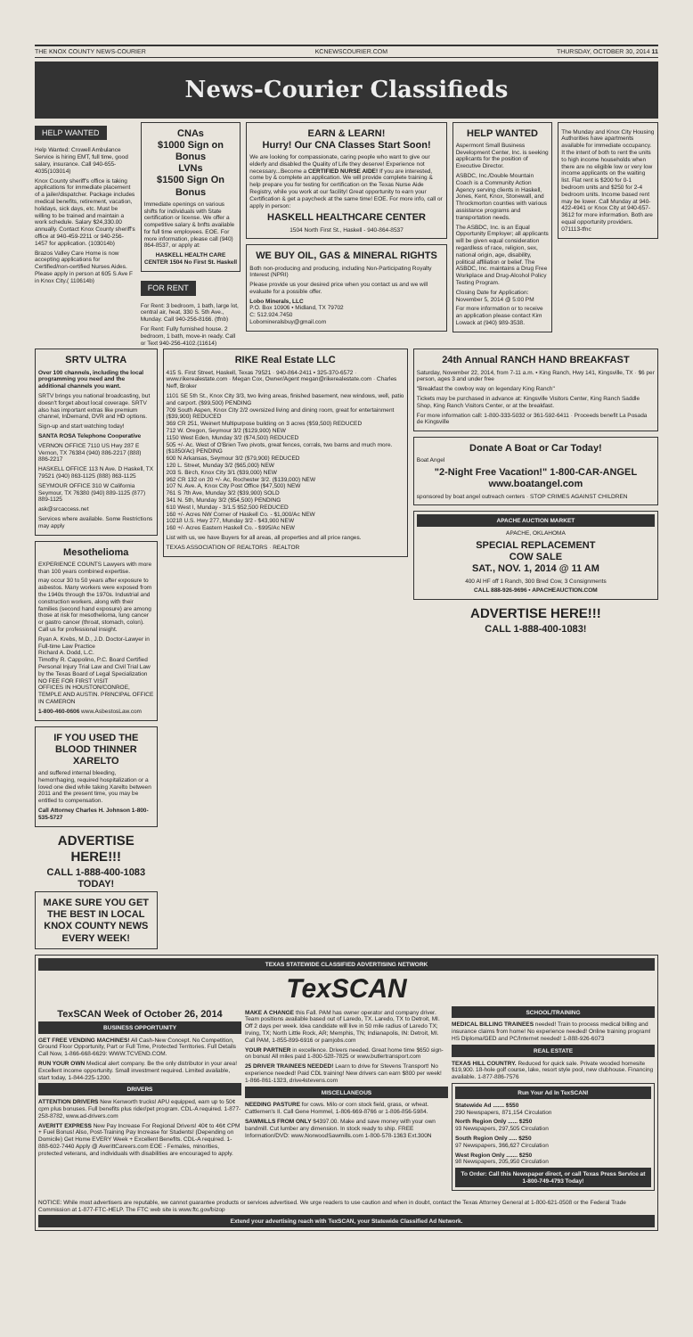THE KNOX COUNTY NEWS-COURIER KCNEWSCOURIER.COM THURSDAY, OCTOBER 30, 2014 11
News-Courier Classifieds
HELP WANTED
Help Wanted: Crowell Ambulance Service is hiring EMT, full time, good salary, insurance. Call 940-655-4035(103014)
Knox County sheriff's office is taking applications for immediate placement of a jailer/dispatcher. Package includes medical benefits, retirement, vacation, holidays, sick days, etc. Must be willing to be trained and maintain a work schedule. Salary $24,330.00 annually. Contact Knox County sheriff's office at 940-459-2211 or 940-256-1457 for application. (103014b)
Brazos Valley Care Home is now accepting applications for Certified/non-certified Nurses Aides. Please apply in person at 605 S Ave F in Knox City.( 110614b)
CNAs
$1000 Sign on Bonus
LVNs
$1500 Sign On Bonus
Immediate openings on various shifts for individuals with State certification or license. We offer a competitive salary & bnfts available for full time employees. EOE. For more information, please call (940) 864-8537, or apply at:
HASKELL HEALTH CARE CENTER 1504 No First St. Haskell
FOR RENT
For Rent: 3 bedroom, 1 bath, large lot, central air, heat, 330 S. 5th Ave., Munday. Call 940-256-8166. (tfnb)
For Rent: Fully furnished house. 2 bedroom, 1 bath, move-in ready. Call or Text 940-256-4102.(11614)
EARN & LEARN!
Hurry! Our CNA Classes Start Soon!
We are looking for compassionate, caring people who want to give our elderly and disabled the Quality of Life they deserve! Experience not necessary...Become a CERTIFIED NURSE AIDE! If you are interested, come by & complete an application. We will provide complete training & help prepare you for testing for certification on the Texas Nurse Aide Registry, while you work at our facility! Great opportunity to earn your Certification & get a paycheck at the same time! EOE. For more info, call or apply in person:
HASKELL HEALTHCARE CENTER
1504 North First St., Haskell - 940-864-8537
WE BUY OIL, GAS & MINERAL RIGHTS
Both non-producing and producing, including Non-Participating Royalty Interest (NPRI)
Please provide us your desired price when you contact us and we will evaluate for a possible offer.
Lobo Minerals, LLC
P.O. Box 10906 • Midland, TX 79702
C: 512.924.7450
Lobomineralsbuy@gmail.com
HELP WANTED
Aspermont Small Business Development Center, Inc. is seeking applicants for the position of Executive Director.
ASBDC, Inc./Double Mountain Coach is a Community Action Agency serving clients in Haskell, Jones, Kent, Knox, Stonewall, and Throckmorton counties with various assistance programs and transportation needs.
The ASBDC, Inc. is an Equal Opportunity Employer; all applicants will be given equal consideration regardless of race, religion, sex, national origin, age, disability, political affiliation or belief. The ASBDC, Inc. maintains a Drug Free Workplace and Drug-Alcohol Policy Testing Program.
Closing Date for Application: November 5, 2014 @ 5:00 PM
For more information or to receive an application please contact Kim Lowack at (940) 989-3538.
The Munday and Knox City Housing Authorities have apartments available for immediate occupancy. It the intent of both to rent the units to high income households when there are no eligible low or very low income applicants on the waiting list. Flat rent is $200 for 0-1 bedroom units and $250 for 2-4 bedroom units. Income based rent may be lower. Call Munday at 940-422-4941 or Knox City at 940-657-3612 for more information. Both are equal opportunity providers. 071113-tfnc
SRTV ULTRA
Over 100 channels, including the local programming you need and the additional channels you want.
SRTV brings you national broadcasting, but doesn't forget about local coverage. SRTV also has important extras like premium channel, InDemand, DVR and HD options.
Sign-up and start watching today!
SANTA ROSA Telephone Cooperative
VERNON OFFICE 7110 US Hwy 287 E Vernon, TX 76384 (940) 886-2217 (888) 886-2217
HASKELL OFFICE 113 N Ave. D Haskell, TX 79521 (940) 863-1125 (888) 863-1125
SEYMOUR OFFICE 310 W California Seymour, TX 76380 (940) 889-1125 (877) 889-1125
ask@srcaccess.net
Services where available. Some Restrictions may apply
Mesothelioma
EXPERIENCE COUNTS Lawyers with more than 100 years combined expertise.
may occur 30 to 50 years after exposure to asbestos. Many workers were exposed from the 1940s through the 1970s. Industrial and construction workers, along with their families (second hand exposure) are among those at risk for mesothelioma, lung cancer or gastro cancer (throat, stomach, colon). Call us for professional insight.
Ryan A. Krebs, M.D., J.D. Doctor-Lawyer in Full-time Law Practice
Richard A. Dodd, L.C.
Timothy R. Cappolino, P.C. Board Certified Personal Injury Trial Law and Civil Trial Law by the Texas Board of Legal Specialization
NO FEE FOR FIRST VISIT
OFFICES IN HOUSTON/CONROE, TEMPLE AND AUSTIN. PRINCIPAL OFFICE IN CAMERON
1-800-460-0606 www.AsbestosLaw.com
IF YOU USED THE BLOOD THINNER XARELTO
and suffered internal bleeding, hemorrhaging, required hospitalization or a loved one died while taking Xarelto between 2011 and the present time, you may be entitled to compensation.
Call Attorney Charles H. Johnson 1-800-535-5727
ADVERTISE HERE!!!
CALL 1-888-400-1083 TODAY!
MAKE SURE YOU GET THE BEST IN LOCAL KNOX COUNTY NEWS EVERY WEEK!
RIKE Real Estate LLC
415 S. First Street, Haskell, Texas 79521 · 940-864-2411 • 325-370-6572 · www.rikerealestate.com · Megan Cox, Owner/Agent megan@rikerealestate.com · Charles Neff, Broker
1101 SE 5th St., Knox City 3/3, two living areas, finished basement, new windows, well, patio and carport. ($99,500) PENDING
709 South Aspen, Knox City 2/2 oversized living and dining room, great for entertainment ($39,900) REDUCED
369 CR 251, Weinert Multipurpose building on 3 acres ($59,500) REDUCED
712 W. Oregon, Seymour 3/2 ($129,900) NEW
1150 West Eden, Munday 3/2 ($74,500) REDUCED
505 +/- Ac. West of O'Brien Two pivots, great fences, corrals, two barns and much more. ($1850/Ac) PENDING
600 N Arkansas, Seymour 3/2 ($79,900) REDUCED
120 L. Street, Munday 3/2 ($65,000) NEW
203 S. Birch, Knox City 3/1 ($39,000) NEW
962 CR 132 on 20 +/- Ac, Rochester 3/2. ($139,000) NEW
107 N. Ave. A, Knox City Post Office ($47,500) NEW
761 S 7th Ave, Munday 3/2 ($39,900) SOLD
341 N. 5th, Munday 3/2 ($54,500) PENDING
610 West I, Munday - 3/1.5 $52,500 REDUCED
160 +/- Acres NW Corner of Haskell Co. - $1,000/Ac NEW
10218 U.S. Hwy 277, Munday 3/2 - $43,900 NEW
160 +/- Acres Eastern Haskell Co. - $995/Ac NEW
List with us, we have Buyers for all areas, all properties and all price ranges.
TEXAS ASSOCIATION OF REALTORS · REALTOR
24th Annual RANCH HAND BREAKFAST
Saturday, November 22, 2014, from 7-11 a.m. • King Ranch, Hwy 141, Kingsville, TX · $6 per person, ages 3 and under free
"Breakfast the cowboy way on legendary King Ranch"
Tickets may be purchased in advance at: Kingsville Visitors Center, King Ranch Saddle Shop, King Ranch Visitors Center, or at the breakfast.
For more information call: 1-800-333-5032 or 361-592-6411 · Proceeds benefit La Posada de Kingsville
Donate A Boat or Car Today!
Boat Angel
"2-Night Free Vacation!" 1-800-CAR-ANGEL www.boatangel.com
sponsored by boat angel outreach centers · STOP CRIMES AGAINST CHILDREN
APACHE AUCTION MARKET
APACHE, OKLAHOMA
SPECIAL REPLACEMENT
COW SALE
SAT., NOV. 1, 2014 @ 11 AM
400 Al HF off 1 Ranch, 300 Bred Cow, 3 Consignments
CALL 888-926-9696 • APACHEAUCTION.COM
ADVERTISE HERE!!!
CALL 1-888-400-1083!
TEXAS STATEWIDE CLASSIFIED ADVERTISING NETWORK
TexSCAN
TexSCAN Week of October 26, 2014
BUSINESS OPPORTUNITY
GET FREE VENDING MACHINES! All Cash-New Concept. No Competition, Ground Floor Opportunity, Part or Full Time, Protected Territories. Full Details Call Now, 1-866-668-6629: WWW.TCVEND.COM.
RUN YOUR OWN Medical alert company. Be the only distributor in your area! Excellent income opportunity. Small investment required. Limited available, start today, 1-844-225-1200.
DRIVERS
ATTENTION DRIVERS New Kenworth trucks! APU equipped, earn up to 50¢ cpm plus bonuses. Full benefits plus rider/pet program. CDL-A required. 1-877-258-8782, www.ad-drivers.com
AVERITT EXPRESS New Pay Increase For Regional Drivers! 40¢ to 46¢ CPM + Fuel Bonus! Also, Post-Training Pay Increase for Students! (Depending on Domicile) Get Home EVERY Week + Excellent Benefits. CDL-A required. 1-888-602-7440 Apply @ AverittCareers.com EOE - Females, minorities, protected veterans, and individuals with disabilities are encouraged to apply.
MAKE A CHANGE this Fall. PAM has owner operator and company driver. Team positions available based out of Laredo, TX. Laredo, TX to Detroit, MI. Off 2 days per week. Idea candidate will live in 50 mile radius of Laredo TX; Irving, TX; North Little Rock, AR; Memphis, TN; Indianapolis, IN: Detroit, MI. Call PAM, 1-855-899-6916 or pamjobs.com
YOUR PARTNER in excellence. Drivers needed. Great home time $650 sign-on bonus! All miles paid 1-800-528-7825 or www.butlertransport.com
25 DRIVER TRAINEES NEEDED! Learn to drive for Stevens Transport! No experience needed! Paid CDL training! New drivers can earn $800 per week! 1-866-861-1323, drive4stevens.com
MISCELLANEOUS
NEEDING PASTURE for cows. Milo or corn stock field, grass, or wheat. Cattlemen's II. Call Gene Hommel, 1-806-669-8766 or 1-806-856-5984.
SAWMILLS FROM ONLY $4397.00. Make and save money with your own bandmill. Cut lumber any dimension. In stock ready to ship. FREE Information/DVD: www.NorwoodSawmills.com 1-800-578-1363 Ext.300N
SCHOOL/TRAINING
MEDICAL BILLING TRAINEES needed! Train to process medical billing and insurance claims from home! No experience needed! Online training program! HS Diploma/GED and PC/Internet needed! 1-888-926-6073
REAL ESTATE
TEXAS HILL COUNTRY. Reduced for quick sale. Private wooded homesite $19,900. 18-hole golf course, lake, resort style pool, new clubhouse. Financing available. 1-877-886-7576
Run Your Ad In TexSCAN!
Statewide Ad ....... $550
290 Newspapers, 871,154 Circulation
North Region Only ...... $250
93 Newspapers, 297,505 Circulation
South Region Only ..... $250
97 Newspapers, 366,627 Circulation
West Region Only ....... $250
98 Newspapers, 205,950 Circulation
To Order: Call this Newspaper direct, or call Texas Press Service at 1-800-749-4793 Today!
NOTICE: While most advertisers are reputable, we cannot guarantee products or services advertised. We urge readers to use caution and when in doubt, contact the Texas Attorney General at 1-800-621-0508 or the Federal Trade Commission at 1-877-FTC-HELP. The FTC web site is www.ftc.gov/bizop
Extend your advertising reach with TexSCAN, your Statewide Classified Ad Network.